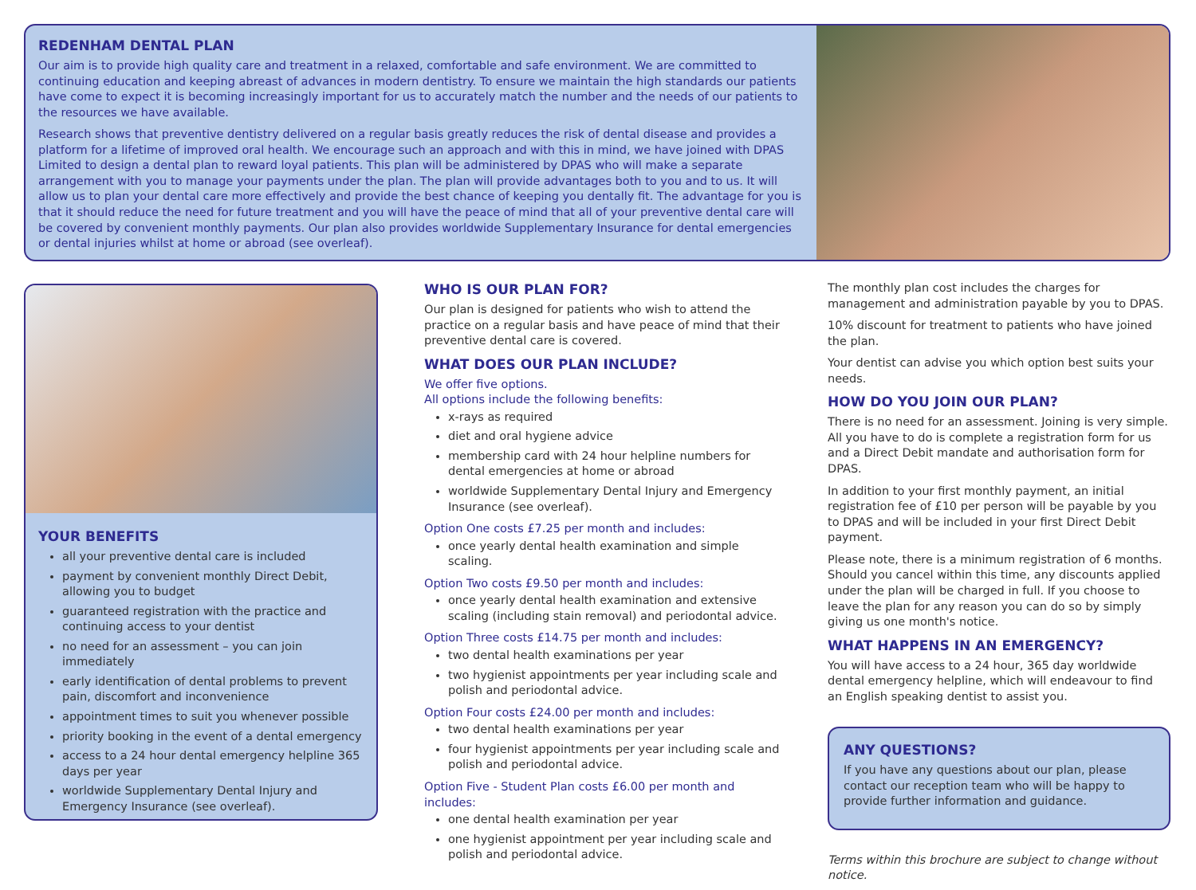REDENHAM DENTAL PLAN
Our aim is to provide high quality care and treatment in a relaxed, comfortable and safe environment. We are committed to continuing education and keeping abreast of advances in modern dentistry. To ensure we maintain the high standards our patients have come to expect it is becoming increasingly important for us to accurately match the number and the needs of our patients to the resources we have available.
Research shows that preventive dentistry delivered on a regular basis greatly reduces the risk of dental disease and provides a platform for a lifetime of improved oral health. We encourage such an approach and with this in mind, we have joined with DPAS Limited to design a dental plan to reward loyal patients. This plan will be administered by DPAS who will make a separate arrangement with you to manage your payments under the plan. The plan will provide advantages both to you and to us. It will allow us to plan your dental care more effectively and provide the best chance of keeping you dentally fit. The advantage for you is that it should reduce the need for future treatment and you will have the peace of mind that all of your preventive dental care will be covered by convenient monthly payments. Our plan also provides worldwide Supplementary Insurance for dental emergencies or dental injuries whilst at home or abroad (see overleaf).
YOUR BENEFITS
all your preventive dental care is included
payment by convenient monthly Direct Debit, allowing you to budget
guaranteed registration with the practice and continuing access to your dentist
no need for an assessment – you can join immediately
early identification of dental problems to prevent pain, discomfort and inconvenience
appointment times to suit you whenever possible
priority booking in the event of a dental emergency
access to a 24 hour dental emergency helpline 365 days per year
worldwide Supplementary Dental Injury and Emergency Insurance (see overleaf).
WHO IS OUR PLAN FOR?
Our plan is designed for patients who wish to attend the practice on a regular basis and have peace of mind that their preventive dental care is covered.
WHAT DOES OUR PLAN INCLUDE?
We offer five options.
All options include the following benefits:
x-rays as required
diet and oral hygiene advice
membership card with 24 hour helpline numbers for dental emergencies at home or abroad
worldwide Supplementary Dental Injury and Emergency Insurance (see overleaf).
Option One costs £7.25 per month and includes:
once yearly dental health examination and simple scaling.
Option Two costs £9.50 per month and includes:
once yearly dental health examination and extensive scaling (including stain removal) and periodontal advice.
Option Three costs £14.75 per month and includes:
two dental health examinations per year
two hygienist appointments per year including scale and polish and periodontal advice.
Option Four costs £24.00 per month and includes:
two dental health examinations per year
four hygienist appointments per year including scale and polish and periodontal advice.
Option Five - Student Plan costs £6.00 per month and includes:
one dental health examination per year
one hygienist appointment per year including scale and polish and periodontal advice.
The monthly plan cost includes the charges for management and administration payable by you to DPAS.
10% discount for treatment to patients who have joined the plan.
Your dentist can advise you which option best suits your needs.
HOW DO YOU JOIN OUR PLAN?
There is no need for an assessment. Joining is very simple. All you have to do is complete a registration form for us and a Direct Debit mandate and authorisation form for DPAS.
In addition to your first monthly payment, an initial registration fee of £10 per person will be payable by you to DPAS and will be included in your first Direct Debit payment.
Please note, there is a minimum registration of 6 months. Should you cancel within this time, any discounts applied under the plan will be charged in full. If you choose to leave the plan for any reason you can do so by simply giving us one month's notice.
WHAT HAPPENS IN AN EMERGENCY?
You will have access to a 24 hour, 365 day worldwide dental emergency helpline, which will endeavour to find an English speaking dentist to assist you.
ANY QUESTIONS?
If you have any questions about our plan, please contact our reception team who will be happy to provide further information and guidance.
Terms within this brochure are subject to change without notice.